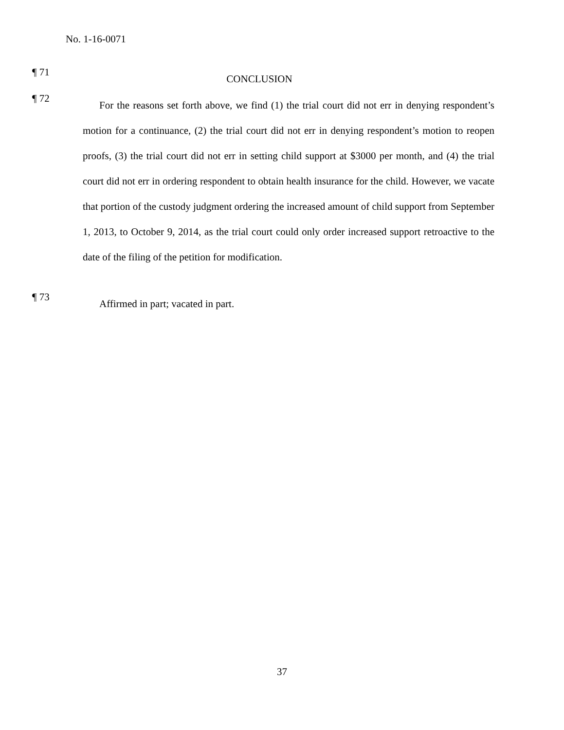No. 1-16-0071
¶ 71
CONCLUSION
¶ 72
For the reasons set forth above, we find (1) the trial court did not err in denying respondent’s motion for a continuance, (2) the trial court did not err in denying respondent’s motion to reopen proofs, (3) the trial court did not err in setting child support at $3000 per month, and (4) the trial court did not err in ordering respondent to obtain health insurance for the child. However, we vacate that portion of the custody judgment ordering the increased amount of child support from September 1, 2013, to October 9, 2014, as the trial court could only order increased support retroactive to the date of the filing of the petition for modification.
¶ 73
Affirmed in part; vacated in part.
37